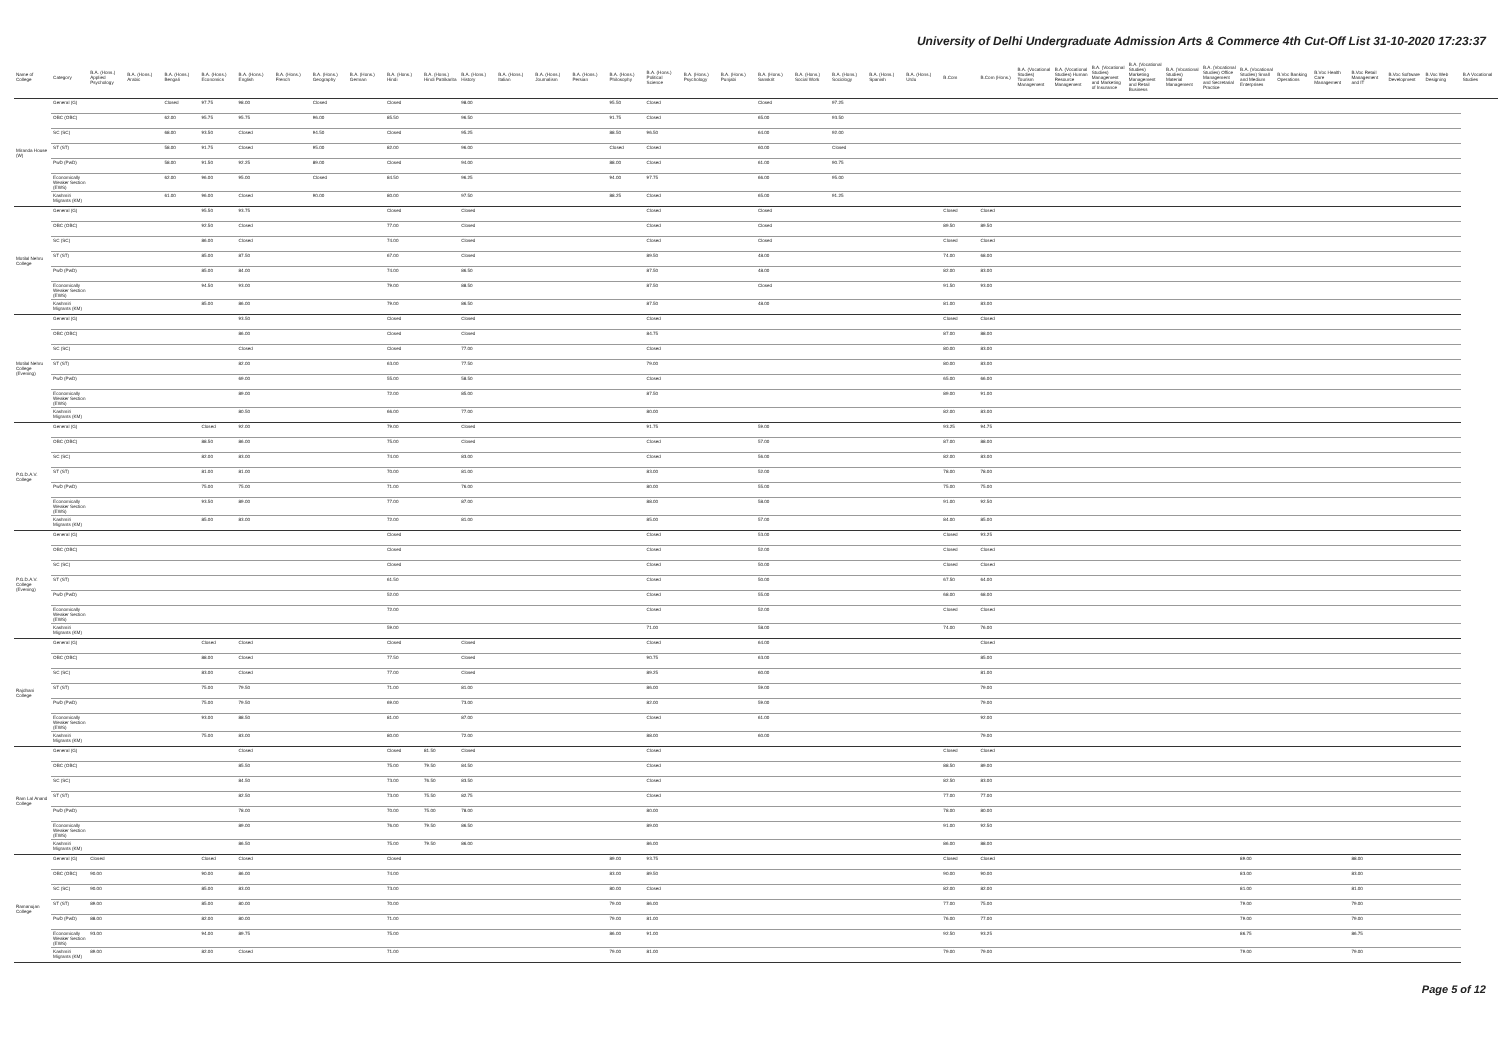University of Delhi Undergraduate Admission Arts & Commerce 4th Cut-Off List 31-10-2020 17:23:37
| Name of College | Category | B.A. (Hons.) Applied Psychology | B.A. (Hons.) Arabic | B.A. (Hons.) Bengali | B.A. (Hons.) Economics | B.A. (Hons.) English | B.A. (Hons.) French | B.A. (Hons.) Geography | B.A. (Hons.) German | B.A. (Hons.) Hindi | B.A. (Hons.) Hindi Patrikarita | B.A. (Hons.) History | B.A. (Hons.) Italian | B.A. (Hons.) Journalism | B.A. (Hons.) Persian | B.A. (Hons.) Philosophy | B.A. (Hons.) Political Science | B.A. (Hons.) Psychology | B.A. (Hons.) Punjabi | B.A. (Hons.) Sanskrit | B.A. (Hons.) Social Work | B.A. (Hons.) Sociology | B.A. (Hons.) Spanish | B.A. (Hons.) Urdu | B.Com | B.Com (Hons.) | B.A. (Vocational Studies) Tourism Management | B.A. (Vocational Studies) Human Resource Management | B.A. (Vocational Studies) Management and Marketing of Insurance | B.A. (Vocational Studies) Marketing Management and Retail Business | B.A. (Vocational Studies) Material Management | B.A. (Vocational Studies) Office Management and Secretarial Practice | B.A. (Vocational Studies) Small and Medium Enterprises | B.Voc Banking Operations | B.Voc Health Care Management | B.Voc Retail Management and IT | B.Voc Software Development | B.Voc Web Designing | B.A Vocational Studies |
| --- | --- | --- | --- | --- | --- | --- | --- | --- | --- | --- | --- | --- | --- | --- | --- | --- | --- | --- | --- | --- | --- | --- | --- | --- | --- | --- | --- | --- | --- | --- | --- | --- | --- | --- | --- | --- | --- | --- | --- |
| Miranda House (W) | General (G) | | | Closed | 97.75 | 98.00 | | Closed | | Closed | | 98.00 | | | | 95.50 | Closed | | | Closed | | 97.25 | | | | | | | | | | | | | | | | | |
| | OBC (OBC) | | | 62.00 | 95.75 | 95.75 | | 96.00 | | 85.50 | | 96.50 | | | | 91.75 | Closed | | | 65.00 | | 93.50 | | | | | | | | | | | | | | | | | |
| | SC (SC) | | | 68.00 | 93.50 | Closed | | 94.50 | | Closed | | 95.25 | | | | 88.50 | 96.50 | | | 64.00 | | 92.00 | | | | | | | | | | | | | | | | | |
| | ST (ST) | | | 58.00 | 91.75 | Closed | | 95.00 | | 82.00 | | 96.00 | | | | Closed | Closed | | | 60.00 | | Closed | | | | | | | | | | | | | | | | | |
| | PwD (PwD) | | | 58.00 | 91.50 | 92.25 | | 89.00 | | Closed | | 94.00 | | | | 88.00 | Closed | | | 61.00 | | 90.75 | | | | | | | | | | | | | | | | | |
| | Economically Weaker Section (EWS) | | | 62.00 | 96.00 | 95.00 | | Closed | | 84.50 | | 96.25 | | | | 94.00 | 97.75 | | | 66.00 | | 95.00 | | | | | | | | | | | | | | | | | |
| | Kashmiri Migrants (KM) | | | 61.00 | 96.00 | Closed | | 90.00 | | 80.00 | | 97.50 | | | | 88.25 | Closed | | | 65.00 | | 91.25 | | | | | | | | | | | | | | | | | |
| Motilal Nehru College | General (G) | | | | 95.50 | 93.75 | | | | Closed | | Closed | | | | | Closed | | | Closed | | | | | Closed | Closed | | | | | | | | | | | | | |
| | OBC (OBC) | | | | 92.50 | Closed | | | | 77.00 | | Closed | | | | | Closed | | | Closed | | | | | 89.50 | 89.50 | | | | | | | | | | | | | |
| | SC (SC) | | | | 86.00 | Closed | | | | 74.00 | | Closed | | | | | Closed | | | Closed | | | | | Closed | Closed | | | | | | | | | | | | | |
| | ST (ST) | | | | 85.00 | 87.50 | | | | 67.00 | | Closed | | | | | 89.50 | | | 48.00 | | | | | 74.00 | 68.00 | | | | | | | | | | | | | |
| | PwD (PwD) | | | | 85.00 | 84.00 | | | | 74.00 | | 86.50 | | | | | 87.50 | | | 48.00 | | | | | 82.00 | 83.00 | | | | | | | | | | | | | |
| | Economically Weaker Section (EWS) | | | | 94.50 | 93.00 | | | | 79.00 | | 88.50 | | | | | 87.50 | | | Closed | | | | | 91.50 | 93.00 | | | | | | | | | | | | | |
| | Kashmiri Migrants (KM) | | | | 85.00 | 86.00 | | | | 79.00 | | 86.50 | | | | | 87.50 | | | 48.00 | | | | | 81.00 | 83.00 | | | | | | | | | | | | | |
| Motilal Nehru College (Evening) | General (G) | | | | | 93.50 | | | | Closed | | Closed | | | | | Closed | | | | | | | | Closed | Closed | | | | | | | | | | | | | |
| | OBC (OBC) | | | | | 86.00 | | | | Closed | | Closed | | | | | 84.75 | | | | | | | | 87.00 | 88.00 | | | | | | | | | | | | | |
| | SC (SC) | | | | | Closed | | | | Closed | | 77.00 | | | | | Closed | | | | | | | | 80.00 | 83.00 | | | | | | | | | | | | | |
| | ST (ST) | | | | | 82.00 | | | | 63.00 | | 77.50 | | | | | 79.00 | | | | | | | | 80.00 | 83.00 | | | | | | | | | | | | | |
| | PwD (PwD) | | | | | 69.00 | | | | 55.00 | | 58.50 | | | | | Closed | | | | | | | | 65.00 | 66.00 | | | | | | | | | | | | | |
| | Economically Weaker Section (EWS) | | | | | 89.00 | | | | 72.00 | | 85.00 | | | | | 87.50 | | | | | | | | 89.00 | 91.00 | | | | | | | | | | | | | |
| | Kashmiri Migrants (KM) | | | | | 80.50 | | | | 66.00 | | 77.00 | | | | | 80.00 | | | | | | | | 82.00 | 83.00 | | | | | | | | | | | | | |
| P.G.D.A.V. College | General (G) | | | | Closed | 92.00 | | | | 79.00 | | Closed | | | | | 91.75 | | | 59.00 | | | | | 93.25 | 94.75 | | | | | | | | | | | | | |
| | OBC (OBC) | | | | 88.50 | 86.00 | | | | 75.00 | | Closed | | | | | Closed | | | 57.00 | | | | | 87.00 | 88.00 | | | | | | | | | | | | | |
| | SC (SC) | | | | 82.00 | 83.00 | | | | 74.00 | | 83.00 | | | | | Closed | | | 56.00 | | | | | 82.00 | 83.00 | | | | | | | | | | | | | |
| | ST (ST) | | | | 81.00 | 81.00 | | | | 70.00 | | 81.00 | | | | | 83.00 | | | 52.00 | | | | | 78.00 | 78.00 | | | | | | | | | | | | | |
| | PwD (PwD) | | | | 75.00 | 75.00 | | | | 71.00 | | 76.00 | | | | | 80.00 | | | 55.00 | | | | | 75.00 | 75.00 | | | | | | | | | | | | | |
| | Economically Weaker Section (EWS) | | | | 93.50 | 89.00 | | | | 77.00 | | 87.00 | | | | | 88.00 | | | 58.00 | | | | | 91.00 | 92.50 | | | | | | | | | | | | | |
| | Kashmiri Migrants (KM) | | | | 85.00 | 83.00 | | | | 72.00 | | 81.00 | | | | | 85.00 | | | 57.00 | | | | | 84.00 | 85.00 | | | | | | | | | | | | | |
| P.G.D.A.V. College (Evening) | General (G) | | | | | | | | | Closed | | | | | | | Closed | | | 53.00 | | | | | Closed | 93.25 | | | | | | | | | | | | | |
| | OBC (OBC) | | | | | | | | | Closed | | | | | | | Closed | | | 52.00 | | | | | Closed | Closed | | | | | | | | | | | | | |
| | SC (SC) | | | | | | | | | Closed | | | | | | | Closed | | | 50.00 | | | | | Closed | Closed | | | | | | | | | | | | | |
| | ST (ST) | | | | | | | | | 61.50 | | | | | | | Closed | | | 50.00 | | | | | 67.50 | 64.00 | | | | | | | | | | | | | |
| | PwD (PwD) | | | | | | | | | 52.00 | | | | | | | Closed | | | 55.00 | | | | | 68.00 | 68.00 | | | | | | | | | | | | | |
| | Economically Weaker Section (EWS) | | | | | | | | | 72.00 | | | | | | | Closed | | | 52.00 | | | | | Closed | Closed | | | | | | | | | | | | | |
| | Kashmiri Migrants (KM) | | | | | | | | | 59.00 | | | | | | | 71.00 | | | 58.00 | | | | | 74.00 | 76.00 | | | | | | | | | | | | | |
| Rajdhani College | General (G) | | | | Closed | Closed | | | | Closed | | Closed | | | | | Closed | | | 64.00 | | | | | | Closed | | | | | | | | | | | | | |
| | OBC (OBC) | | | | 88.00 | Closed | | | | 77.50 | | Closed | | | | | 90.75 | | | 63.00 | | | | | | 85.00 | | | | | | | | | | | | | |
| | SC (SC) | | | | 83.00 | Closed | | | | 77.00 | | Closed | | | | | 89.25 | | | 60.00 | | | | | | 81.00 | | | | | | | | | | | | | |
| | ST (ST) | | | | 75.00 | 79.50 | | | | 71.00 | | 81.00 | | | | | 86.00 | | | 59.00 | | | | | | 79.00 | | | | | | | | | | | | | |
| | PwD (PwD) | | | | 75.00 | 79.50 | | | | 69.00 | | 73.00 | | | | | 82.00 | | | 59.00 | | | | | | 79.00 | | | | | | | | | | | | | |
| | Economically Weaker Section (EWS) | | | | 93.00 | 88.50 | | | | 81.00 | | 87.00 | | | | | Closed | | | 61.00 | | | | | | 92.00 | | | | | | | | | | | | | |
| | Kashmiri Migrants (KM) | | | | 75.00 | 83.00 | | | | 80.00 | | 72.00 | | | | | 88.00 | | | 60.00 | | | | | | 79.00 | | | | | | | | | | | | | |
| Ram Lal Anand College | General (G) | | | | | Closed | | | | Closed | 81.50 | Closed | | | | | Closed | | | | | | | | Closed | Closed | | | | | | | | | | | | | |
| | OBC (OBC) | | | | | 85.50 | | | | 75.00 | 79.50 | 84.50 | | | | | Closed | | | | | | | | 88.50 | 89.00 | | | | | | | | | | | | | |
| | SC (SC) | | | | | 84.50 | | | | 73.00 | 76.50 | 83.50 | | | | | Closed | | | | | | | | 82.50 | 83.00 | | | | | | | | | | | | | |
| | ST (ST) | | | | | 82.50 | | | | 73.00 | 75.50 | 82.75 | | | | | Closed | | | | | | | | 77.00 | 77.00 | | | | | | | | | | | | | |
| | PwD (PwD) | | | | | 78.00 | | | | 70.00 | 75.00 | 78.00 | | | | | 80.00 | | | | | | | | 78.00 | 80.00 | | | | | | | | | | | | | |
| | Economically Weaker Section (EWS) | | | | | 89.00 | | | | 76.00 | 79.50 | 86.50 | | | | | 89.00 | | | | | | | | 91.00 | 92.50 | | | | | | | | | | | | | |
| | Kashmiri Migrants (KM) | | | | | 86.50 | | | | 75.00 | 79.50 | 86.00 | | | | | 86.00 | | | | | | | | 86.00 | 88.00 | | | | | | | | | | | | | |
| Ramanujan College | General (G) | Closed | | | Closed | Closed | | | | Closed | | | | | | 89.00 | 93.75 | | | | | | | | Closed | Closed | | | | | | | 89.00 | | | 88.00 | | | |
| | OBC (OBC) | 90.00 | | | 90.00 | 86.00 | | | | 74.00 | | | | | | 83.00 | 89.50 | | | | | | | | 90.00 | 90.00 | | | | | | | 83.00 | | | 83.00 | | | |
| | SC (SC) | 90.00 | | | 85.00 | 83.00 | | | | 73.00 | | | | | | 80.00 | Closed | | | | | | | | 82.00 | 82.00 | | | | | | | 81.00 | | | 81.00 | | | |
| | ST (ST) | 89.00 | | | 85.00 | 80.00 | | | | 70.00 | | | | | | 79.00 | 86.00 | | | | | | | | 77.00 | 75.00 | | | | | | | 79.00 | | | 79.00 | | | |
| | PwD (PwD) | 88.00 | | | 82.00 | 80.00 | | | | 71.00 | | | | | | 79.00 | 81.00 | | | | | | | | 76.00 | 77.00 | | | | | | | 79.00 | | | 79.00 | | | |
| | Economically Weaker Section (EWS) | 93.00 | | | 94.00 | 89.75 | | | | 75.00 | | | | | | 86.00 | 91.00 | | | | | | | | 92.50 | 93.25 | | | | | | | 86.75 | | | 86.75 | | | |
| | Kashmiri Migrants (KM) | 89.00 | | | 82.00 | Closed | | | | 71.00 | | | | | | 79.00 | 81.00 | | | | | | | | 79.00 | 79.00 | | | | | | | 79.00 | | | 79.00 | | | |
Page 5 of 12